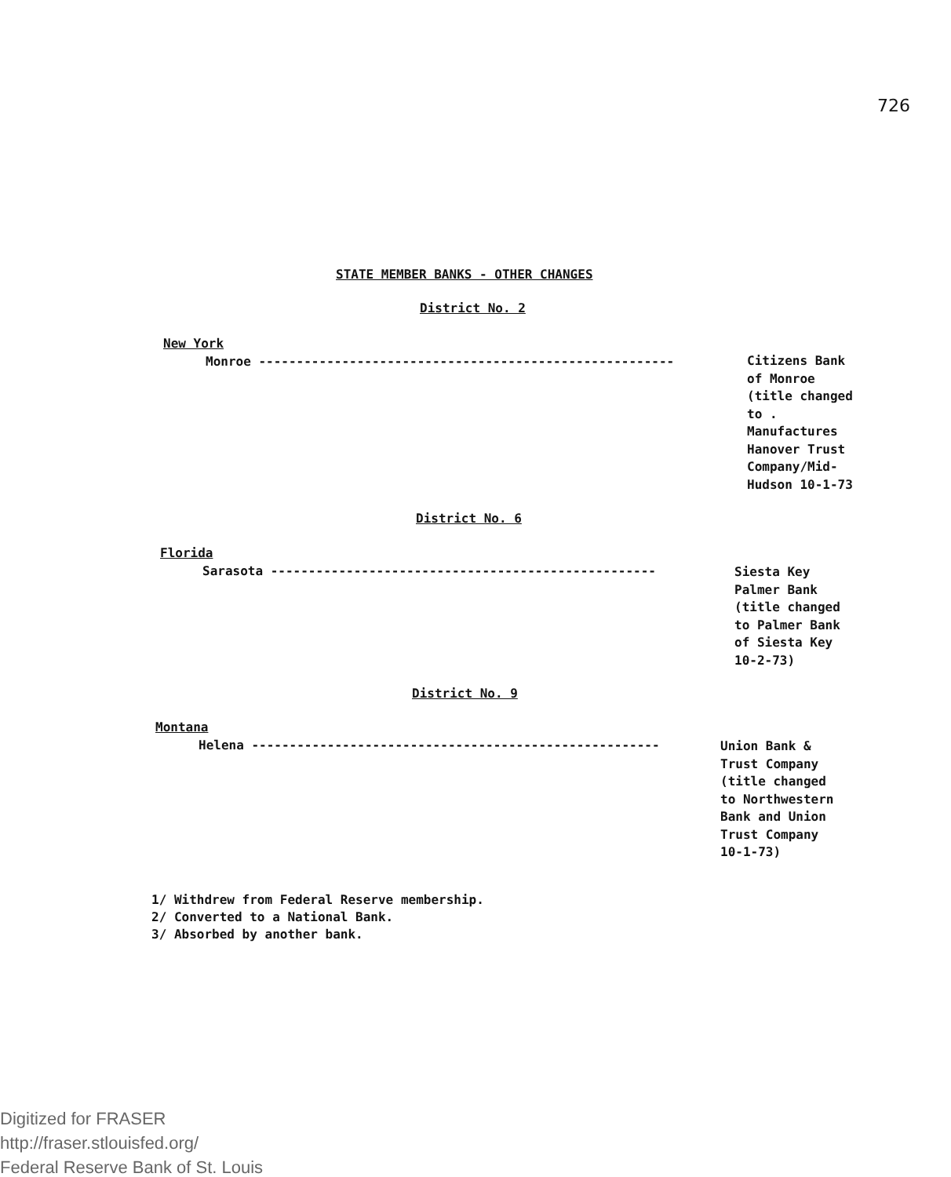726
STATE MEMBER BANKS - OTHER CHANGES
District No. 2
New York
Monroe -------------------------------------------------------
Citizens Bank
of Monroe
(title changed
to .
Manufactures
Hanover Trust
Company/Mid-
Hudson 10-1-73
District No. 6
Florida
Sarasota ---------------------------------------------------
Siesta Key
Palmer Bank
(title changed
to Palmer Bank
of Siesta Key
10-2-73)
District No. 9
Montana
Helena ------------------------------------------------------
Union Bank &
Trust Company
(title changed
to Northwestern
Bank and Union
Trust Company
10-1-73)
1/ Withdrew from Federal Reserve membership.
2/ Converted to a National Bank.
3/ Absorbed by another bank.
Digitized for FRASER
http://fraser.stlouisfed.org/
Federal Reserve Bank of St. Louis